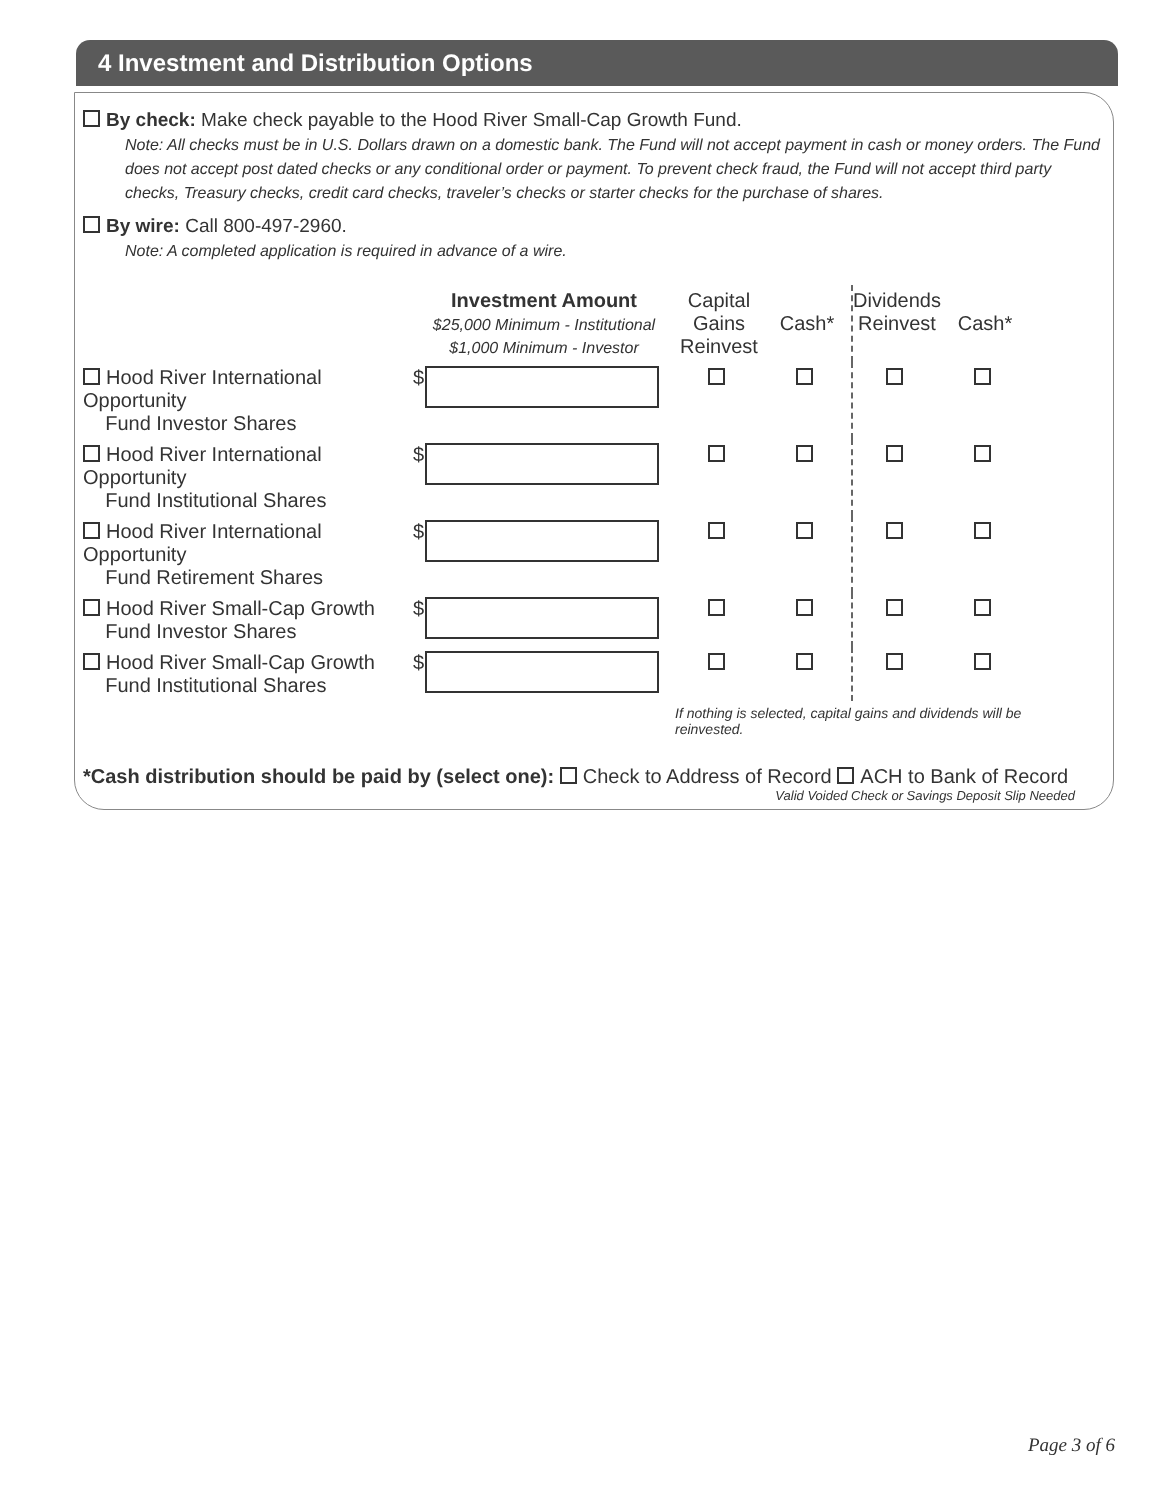4 Investment and Distribution Options
By check: Make check payable to the Hood River Small-Cap Growth Fund.
Note: All checks must be in U.S. Dollars drawn on a domestic bank. The Fund will not accept payment in cash or money orders. The Fund does not accept post dated checks or any conditional order or payment. To prevent check fraud, the Fund will not accept third party checks, Treasury checks, credit card checks, traveler’s checks or starter checks for the purchase of shares.
By wire: Call 800-497-2960.
Note: A completed application is required in advance of a wire.
| | Investment Amount $25,000 Minimum - Institutional $1,000 Minimum - Investor | | Capital Gains Reinvest | Cash* | Dividends Reinvest | Cash* |
| Hood River International Opportunity Fund Investor Shares | $ | | | | | |
| Hood River International Opportunity Fund Institutional Shares | $ | | | | | |
| Hood River International Opportunity Fund Retirement Shares | $ | | | | | |
| Hood River Small-Cap Growth Fund Investor Shares | $ | | | | | |
| Hood River Small-Cap Growth Fund Institutional Shares | $ | | | | | |
| | | | If nothing is selected, capital gains and dividends will be reinvested. | | | |
*Cash distribution should be paid by (select one): Check to Address of Record ACH to Bank of Record
Valid Voided Check or Savings Deposit Slip Needed
Page 3 of 6